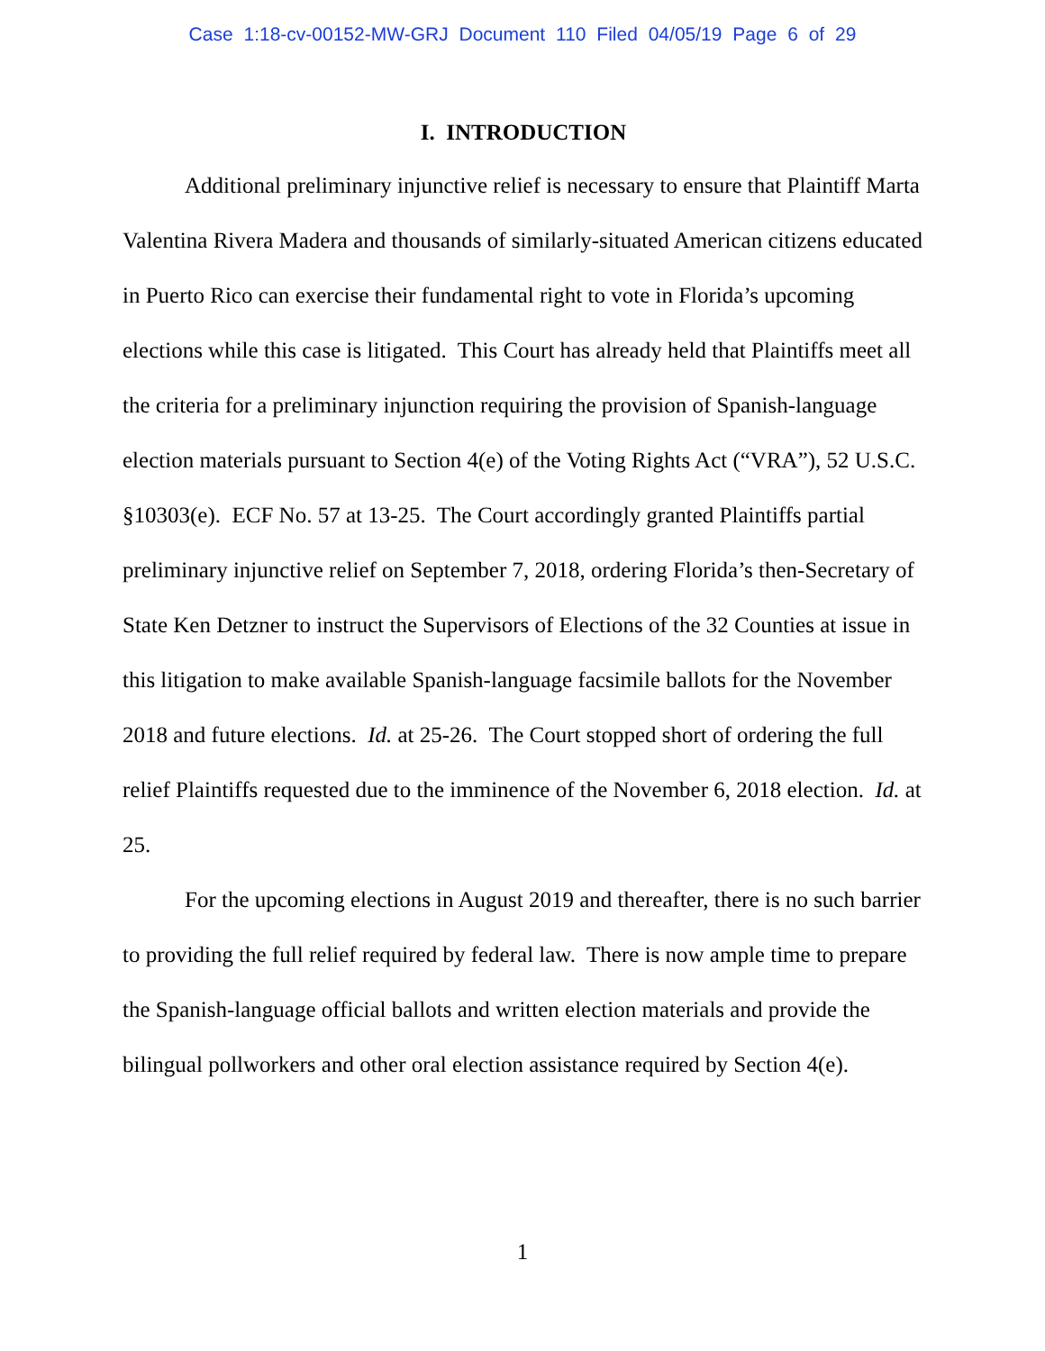Case 1:18-cv-00152-MW-GRJ Document 110 Filed 04/05/19 Page 6 of 29
I. INTRODUCTION
Additional preliminary injunctive relief is necessary to ensure that Plaintiff Marta Valentina Rivera Madera and thousands of similarly-situated American citizens educated in Puerto Rico can exercise their fundamental right to vote in Florida’s upcoming elections while this case is litigated. This Court has already held that Plaintiffs meet all the criteria for a preliminary injunction requiring the provision of Spanish-language election materials pursuant to Section 4(e) of the Voting Rights Act (“VRA”), 52 U.S.C. §10303(e). ECF No. 57 at 13-25. The Court accordingly granted Plaintiffs partial preliminary injunctive relief on September 7, 2018, ordering Florida’s then-Secretary of State Ken Detzner to instruct the Supervisors of Elections of the 32 Counties at issue in this litigation to make available Spanish-language facsimile ballots for the November 2018 and future elections. Id. at 25-26. The Court stopped short of ordering the full relief Plaintiffs requested due to the imminence of the November 6, 2018 election. Id. at 25.
For the upcoming elections in August 2019 and thereafter, there is no such barrier to providing the full relief required by federal law. There is now ample time to prepare the Spanish-language official ballots and written election materials and provide the bilingual pollworkers and other oral election assistance required by Section 4(e).
1